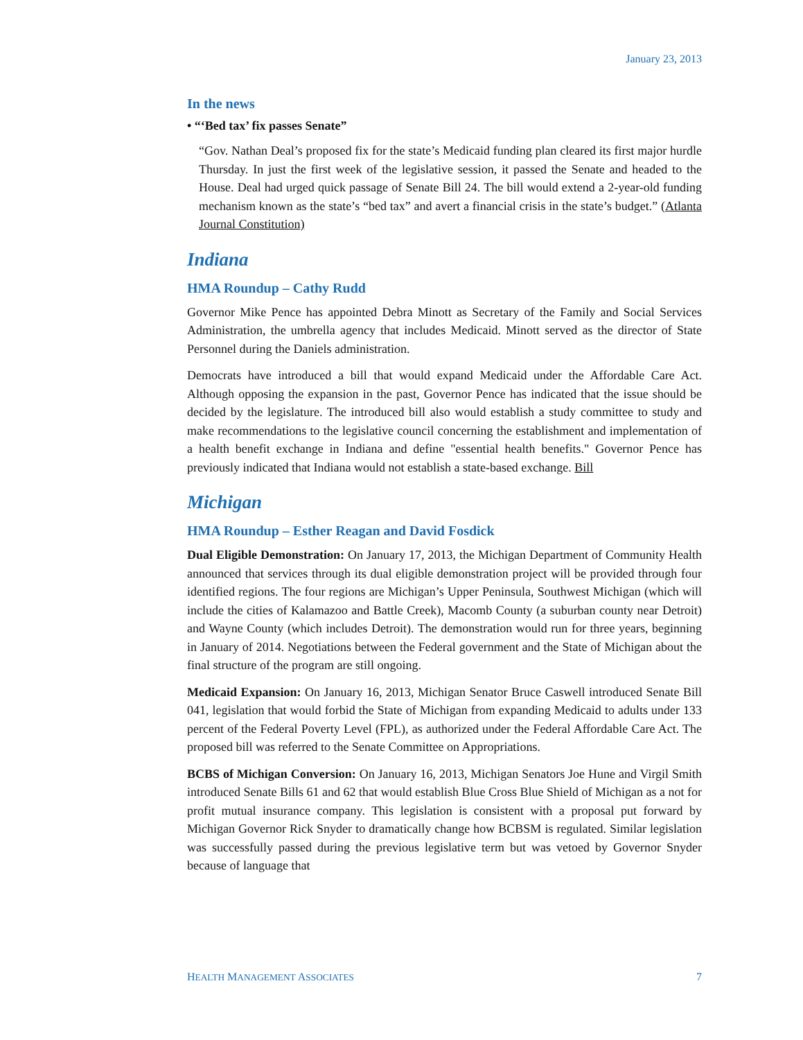January 23, 2013
In the news
• “‘Bed tax’ fix passes Senate”
“Gov. Nathan Deal’s proposed fix for the state’s Medicaid funding plan cleared its first major hurdle Thursday. In just the first week of the legislative session, it passed the Senate and headed to the House. Deal had urged quick passage of Senate Bill 24. The bill would extend a 2-year-old funding mechanism known as the state’s “bed tax” and avert a financial crisis in the state’s budget.” (Atlanta Journal Constitution)
Indiana
HMA Roundup – Cathy Rudd
Governor Mike Pence has appointed Debra Minott as Secretary of the Family and Social Services Administration, the umbrella agency that includes Medicaid. Minott served as the director of State Personnel during the Daniels administration.
Democrats have introduced a bill that would expand Medicaid under the Affordable Care Act. Although opposing the expansion in the past, Governor Pence has indicated that the issue should be decided by the legislature. The introduced bill also would establish a study committee to study and make recommendations to the legislative council concerning the establishment and implementation of a health benefit exchange in Indiana and define "essential health benefits." Governor Pence has previously indicated that Indiana would not establish a state-based exchange. Bill
Michigan
HMA Roundup – Esther Reagan and David Fosdick
Dual Eligible Demonstration: On January 17, 2013, the Michigan Department of Community Health announced that services through its dual eligible demonstration project will be provided through four identified regions. The four regions are Michigan’s Upper Peninsula, Southwest Michigan (which will include the cities of Kalamazoo and Battle Creek), Macomb County (a suburban county near Detroit) and Wayne County (which includes Detroit). The demonstration would run for three years, beginning in January of 2014. Negotiations between the Federal government and the State of Michigan about the final structure of the program are still ongoing.
Medicaid Expansion: On January 16, 2013, Michigan Senator Bruce Caswell introduced Senate Bill 041, legislation that would forbid the State of Michigan from expanding Medicaid to adults under 133 percent of the Federal Poverty Level (FPL), as authorized under the Federal Affordable Care Act. The proposed bill was referred to the Senate Committee on Appropriations.
BCBS of Michigan Conversion: On January 16, 2013, Michigan Senators Joe Hune and Virgil Smith introduced Senate Bills 61 and 62 that would establish Blue Cross Blue Shield of Michigan as a not for profit mutual insurance company. This legislation is consistent with a proposal put forward by Michigan Governor Rick Snyder to dramatically change how BCBSM is regulated. Similar legislation was successfully passed during the previous legislative term but was vetoed by Governor Snyder because of language that
HEALTH MANAGEMENT ASSOCIATES 7